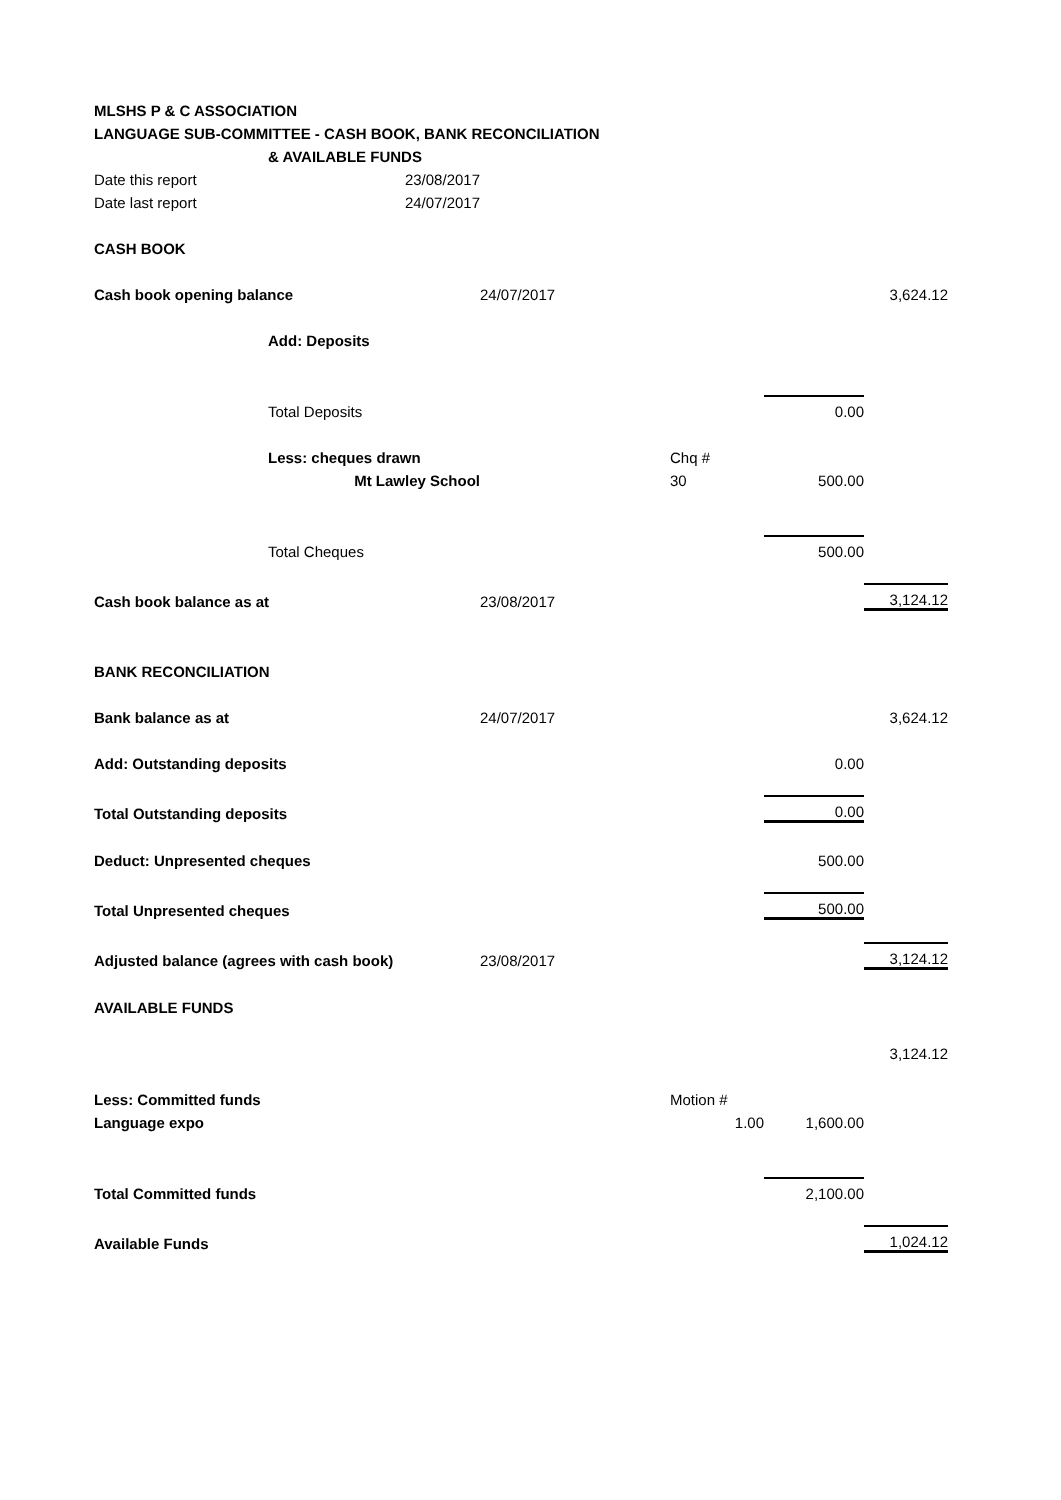| MLSHS P & C ASSOCIATION | | | | | |
| LANGUAGE SUB-COMMITTEE - CASH BOOK, BANK RECONCILIATION | | | | | |
| | & AVAILABLE FUNDS | | | | |
| Date this report | 23/08/2017 | | | | |
| Date last report | 24/07/2017 | | | | |
| CASH BOOK | | | | | |
| Cash book opening balance | | 24/07/2017 | | | 3,624.12 |
| | Add: Deposits | | | | |
| | Total Deposits | | | 0.00 | |
| | Less: cheques drawn | | Chq # | | |
| | Mt Lawley School | | 30 | 500.00 | |
| | Total Cheques | | | 500.00 | |
| Cash book balance as at | | 23/08/2017 | | | 3,124.12 |
| BANK RECONCILIATION | | | | | |
| Bank balance as at | | 24/07/2017 | | | 3,624.12 |
| Add: Outstanding deposits | | | | 0.00 | |
| Total Outstanding deposits | | | | 0.00 | |
| Deduct: Unpresented cheques | | | | 500.00 | |
| Total Unpresented cheques | | | | 500.00 | |
| Adjusted balance (agrees with cash book) | | 23/08/2017 | | | 3,124.12 |
| AVAILABLE FUNDS | | | | | |
| | | | | | 3,124.12 |
| Less: Committed funds | | | Motion # | | |
| Language expo | | | 1.00 | 1,600.00 | |
| Total Committed funds | | | | 2,100.00 | |
| Available Funds | | | | | 1,024.12 |